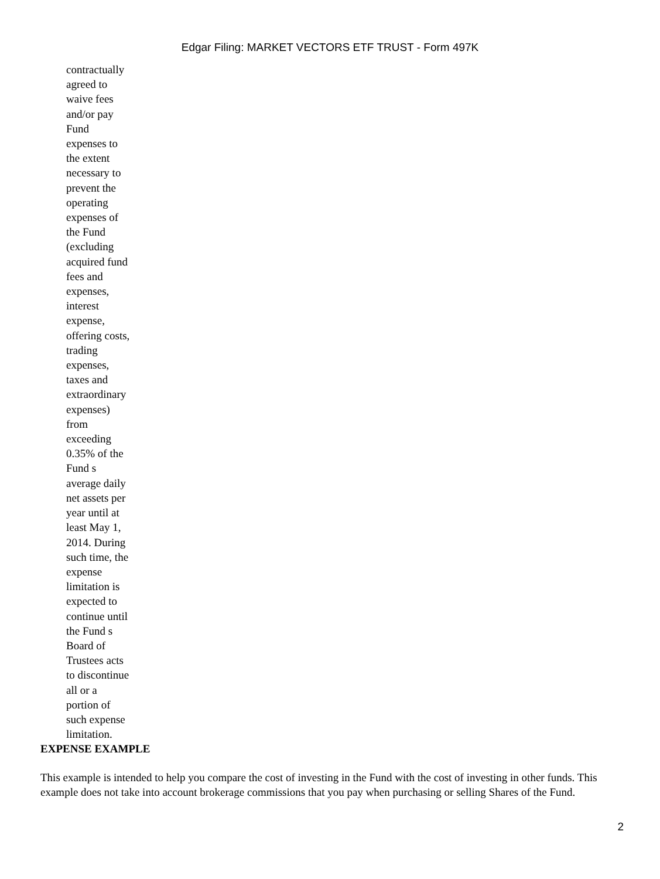Edgar Filing: MARKET VECTORS ETF TRUST - Form 497K
contractually
agreed to
waive fees
and/or pay
Fund
expenses to
the extent
necessary to
prevent the
operating
expenses of
the Fund
(excluding
acquired fund
fees and
expenses,
interest
expense,
offering costs,
trading
expenses,
taxes and
extraordinary
expenses)
from
exceeding
0.35% of the
Fund s
average daily
net assets per
year until at
least May 1,
2014. During
such time, the
expense
limitation is
expected to
continue until
the Fund s
Board of
Trustees acts
to discontinue
all or a
portion of
such expense
limitation.
EXPENSE EXAMPLE
This example is intended to help you compare the cost of investing in the Fund with the cost of investing in other funds. This example does not take into account brokerage commissions that you pay when purchasing or selling Shares of the Fund.
2